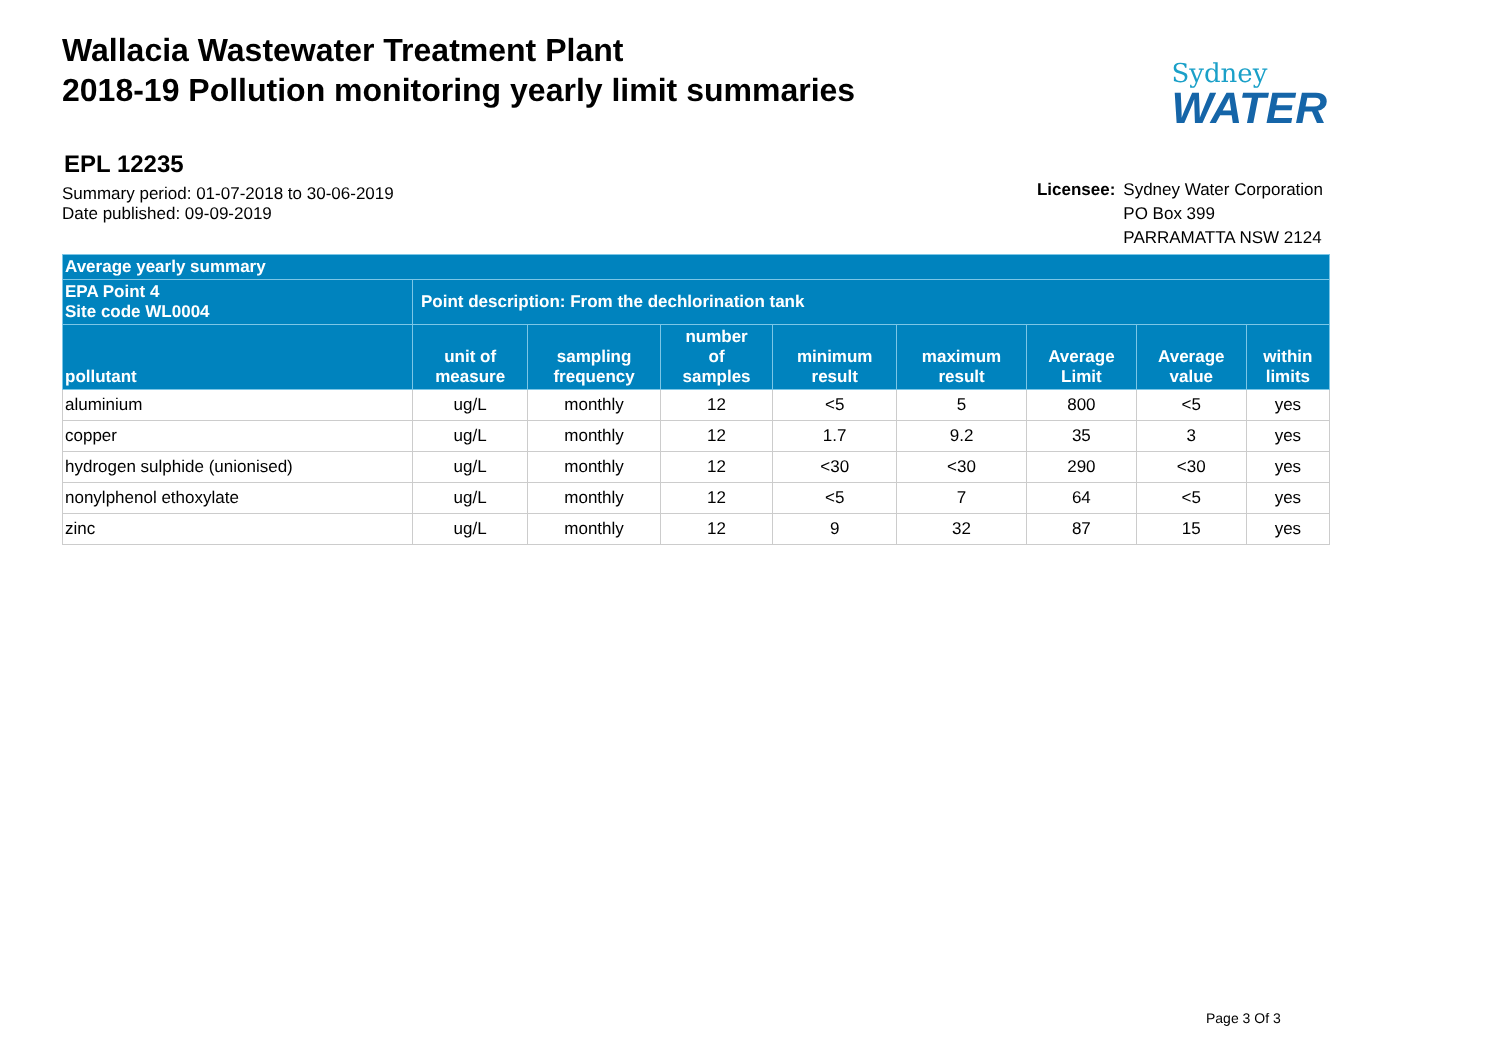Wallacia Wastewater Treatment Plant
2018-19 Pollution monitoring yearly limit summaries
Sydney
WATER
EPL 12235
Summary period: 01-07-2018 to 30-06-2019
Date published: 09-09-2019
| Licensee: | Sydney Water Corporation |
| | PO Box 399 |
| | PARRAMATTA NSW 2124 |
| Average yearly summary | | | | | | | | |
| --- | --- | --- | --- | --- | --- | --- | --- | --- |
| EPA Point 4 Site code WL0004 | Point description: From the dechlorination tank | | | | | | | |
| pollutant | unit of measure | sampling frequency | number of samples | minimum result | maximum result | Average Limit | Average value | within limits |
| aluminium | ug/L | monthly | 12 | <5 | 5 | 800 | <5 | yes |
| copper | ug/L | monthly | 12 | 1.7 | 9.2 | 35 | 3 | yes |
| hydrogen sulphide (unionised) | ug/L | monthly | 12 | <30 | <30 | 290 | <30 | yes |
| nonylphenol ethoxylate | ug/L | monthly | 12 | <5 | 7 | 64 | <5 | yes |
| zinc | ug/L | monthly | 12 | 9 | 32 | 87 | 15 | yes |
Page 3 Of 3